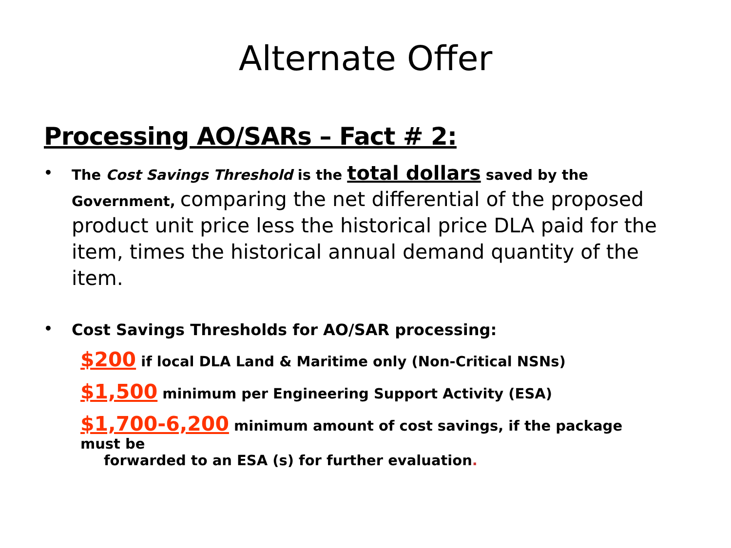Alternate Offer
Processing AO/SARs – Fact # 2:
• The Cost Savings Threshold is the total dollars saved by the Government, comparing the net differential of the proposed product unit price less the historical price DLA paid for the item, times the historical annual demand quantity of the item.
• Cost Savings Thresholds for AO/SAR processing:
$200 if local DLA Land & Maritime only (Non-Critical NSNs)
$1,500 minimum per Engineering Support Activity (ESA)
$1,700-6,200 minimum amount of cost savings, if the package must be
forwarded to an ESA (s) for further evaluation.